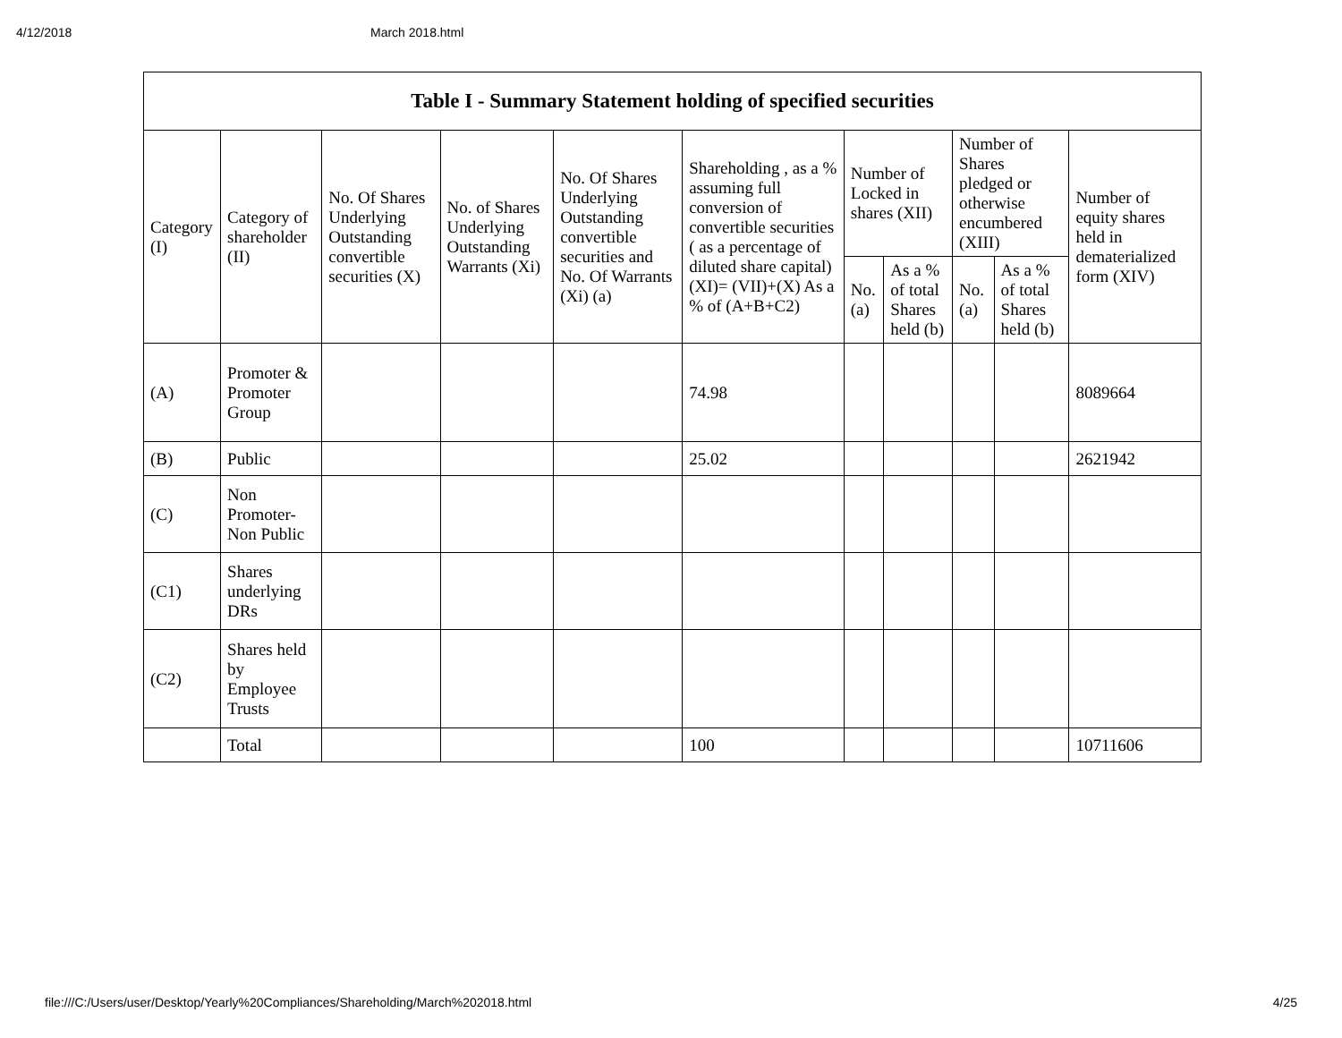4/12/2018 March 2018.html
| Table I - Summary Statement holding of specified securities | | | | | | | | | | |
| --- | --- | --- | --- | --- | --- | --- | --- | --- | --- | --- |
| Category (I) | Category of shareholder (II) | No. Of Shares Underlying Outstanding convertible securities (X) | No. of Shares Underlying Outstanding Warrants (Xi) | No. Of Shares Underlying Outstanding convertible securities and No. Of Warrants (Xi) (a) | Shareholding , as a % assuming full conversion of convertible securities ( as a percentage of diluted share capital) (XI)= (VII)+(X) As a % of (A+B+C2) | Number of Locked in shares (XII) | | Number of Shares pledged or otherwise encumbered (XIII) | | Number of equity shares held in dematerialized form (XIV) |
| | | | | | | No. (a) | As a % of total Shares held (b) | No. (a) | As a % of total Shares held (b) | |
| (A) | Promoter & Promoter Group | | | | 74.98 | | | | | 8089664 |
| (B) | Public | | | | 25.02 | | | | | 2621942 |
| (C) | Non Promoter- Non Public | | | | | | | | | |
| (C1) | Shares underlying DRs | | | | | | | | | |
| (C2) | Shares held by Employee Trusts | | | | | | | | | |
| | Total | | | | 100 | | | | | 10711606 |
file:///C:/Users/user/Desktop/Yearly%20Compliances/Shareholding/March%202018.html 4/25